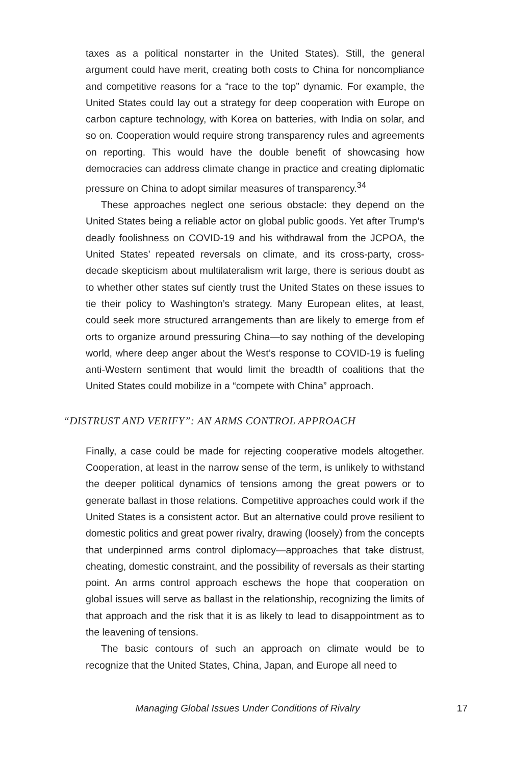taxes as a political nonstarter in the United States). Still, the general argument could have merit, creating both costs to China for noncompliance and competitive reasons for a “race to the top” dynamic. For example, the United States could lay out a strategy for deep cooperation with Europe on carbon capture technology, with Korea on batteries, with India on solar, and so on. Cooperation would require strong transparency rules and agreements on reporting. This would have the double benefit of showcasing how democracies can address climate change in practice and creating diplomatic pressure on China to adopt similar measures of transparency.<sup>34</sup>
These approaches neglect one serious obstacle: they depend on the United States being a reliable actor on global public goods. Yet after Trump’s deadly foolishness on COVID-19 and his withdrawal from the JCPOA, the United States’ repeated reversals on climate, and its cross-party, cross-decade skepticism about multilateralism writ large, there is serious doubt as to whether other states suf ciently trust the United States on these issues to tie their policy to Washington’s strategy. Many European elites, at least, could seek more structured arrangements than are likely to emerge from ef orts to organize around pressuring China—to say nothing of the developing world, where deep anger about the West’s response to COVID-19 is fueling anti-Western sentiment that would limit the breadth of coalitions that the United States could mobilize in a “compete with China” approach.
“DISTRUST AND VERIFY”: AN ARMS CONTROL APPROACH
Finally, a case could be made for rejecting cooperative models altogether. Cooperation, at least in the narrow sense of the term, is unlikely to withstand the deeper political dynamics of tensions among the great powers or to generate ballast in those relations. Competitive approaches could work if the United States is a consistent actor. But an alternative could prove resilient to domestic politics and great power rivalry, drawing (loosely) from the concepts that underpinned arms control diplomacy—approaches that take distrust, cheating, domestic constraint, and the possibility of reversals as their starting point. An arms control approach eschews the hope that cooperation on global issues will serve as ballast in the relationship, recognizing the limits of that approach and the risk that it is as likely to lead to disappointment as to the leavening of tensions.
The basic contours of such an approach on climate would be to recognize that the United States, China, Japan, and Europe all need to
Managing Global Issues Under Conditions of Rivalry 17